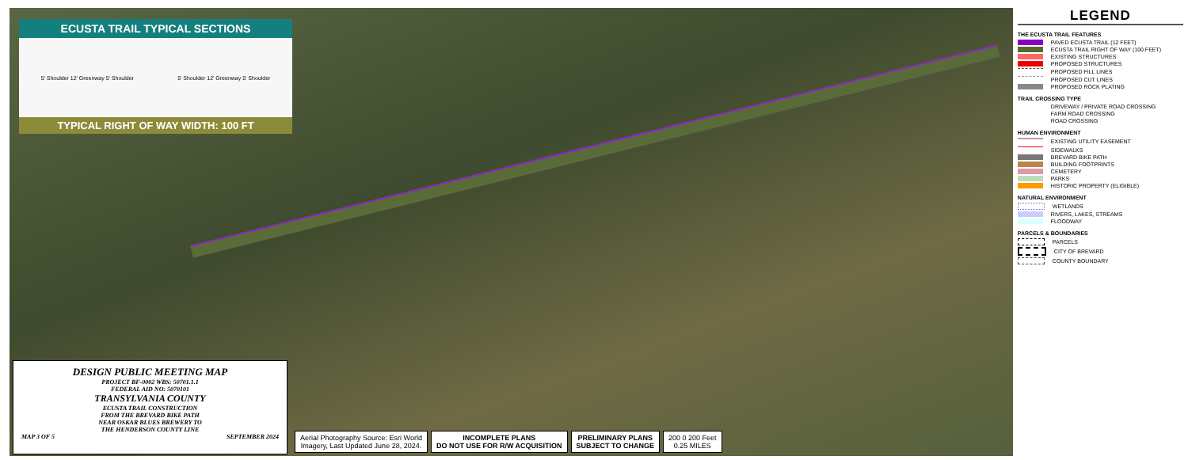ECUSTA TRAIL TYPICAL SECTIONS
5' Shoulder 12' Greenway 5' Shoulder 5' Shoulder 12' Greenway 5' Shoulder
TYPICAL RIGHT OF WAY WIDTH: 100 FT
DESIGN PUBLIC MEETING MAP
PROJECT BF-0002 WBS: 50701.1.1
FEDERAL AID NO: 5070101
TRANSYLVANIA COUNTY
ECUSTA TRAIL CONSTRUCTION
FROM THE BREVARD BIKE PATH
NEAR OSKAR BLUES BREWERY TO
THE HENDERSON COUNTY LINE
MAP 3 OF 5 SEPTEMBER 2024
Aerial Photography Source: Esri World
Imagery, Last Updated June 28, 2024.
INCOMPLETE PLANS
DO NOT USE FOR R/W ACQUISITION
PRELIMINARY PLANS
SUBJECT TO CHANGE
200 0 200 Feet
0.25 MILES
LEGEND
THE ECUSTA TRAIL FEATURES
PAVED ECUSTA TRAIL (12 FEET)
ECUSTA TRAIL RIGHT OF WAY (100 FEET)
EXISTING STRUCTURES
PROPOSED STRUCTURES
PROPOSED FILL LINES
PROPOSED CUT LINES
PROPOSED ROCK PLATING
TRAIL CROSSING TYPE
DRIVEWAY / PRIVATE ROAD CROSSING
FARM ROAD CROSSING
ROAD CROSSING
HUMAN ENVIRONMENT
EXISTING UTILITY EASEMENT
SIDEWALKS
BREVARD BIKE PATH
BUILDING FOOTPRINTS
CEMETERY
PARKS
HISTORIC PROPERTY (ELIGIBLE)
NATURAL ENVIRONMENT
WETLANDS
RIVERS, LAKES, STREAMS
FLOODWAY
PARCELS & BOUNDARIES
PARCELS
CITY OF BREVARD
COUNTY BOUNDARY